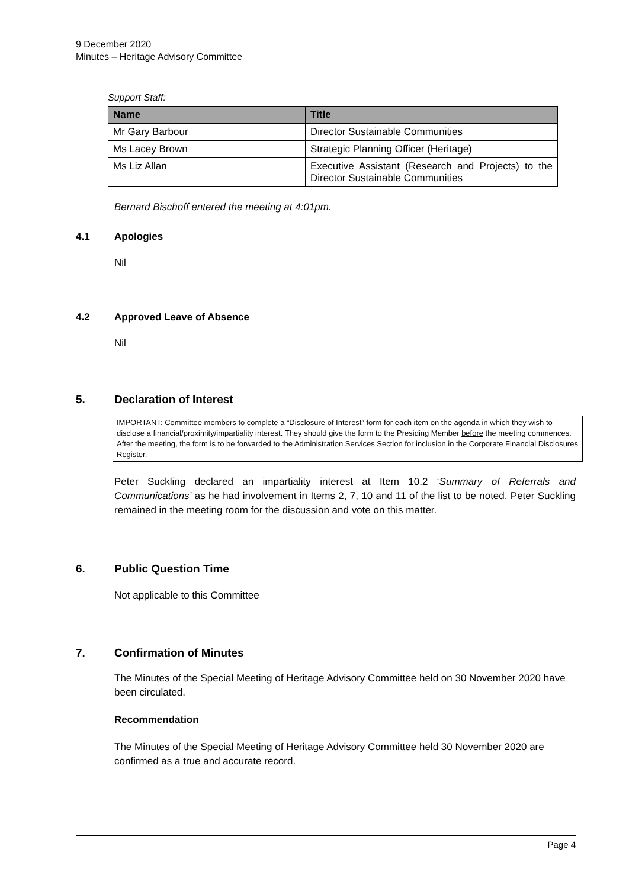9 December 2020
Minutes – Heritage Advisory Committee
Support Staff:
| Name | Title |
| --- | --- |
| Mr Gary Barbour | Director Sustainable Communities |
| Ms Lacey Brown | Strategic Planning Officer (Heritage) |
| Ms Liz Allan | Executive Assistant (Research and Projects) to the Director Sustainable Communities |
Bernard Bischoff entered the meeting at 4:01pm.
4.1 Apologies
Nil
4.2 Approved Leave of Absence
Nil
5. Declaration of Interest
IMPORTANT: Committee members to complete a “Disclosure of Interest” form for each item on the agenda in which they wish to disclose a financial/proximity/impartiality interest. They should give the form to the Presiding Member before the meeting commences. After the meeting, the form is to be forwarded to the Administration Services Section for inclusion in the Corporate Financial Disclosures Register.
Peter Suckling declared an impartiality interest at Item 10.2 ‘Summary of Referrals and Communications’ as he had involvement in Items 2, 7, 10 and 11 of the list to be noted. Peter Suckling remained in the meeting room for the discussion and vote on this matter.
6. Public Question Time
Not applicable to this Committee
7. Confirmation of Minutes
The Minutes of the Special Meeting of Heritage Advisory Committee held on 30 November 2020 have been circulated.
Recommendation
The Minutes of the Special Meeting of Heritage Advisory Committee held 30 November 2020 are confirmed as a true and accurate record.
Page 4